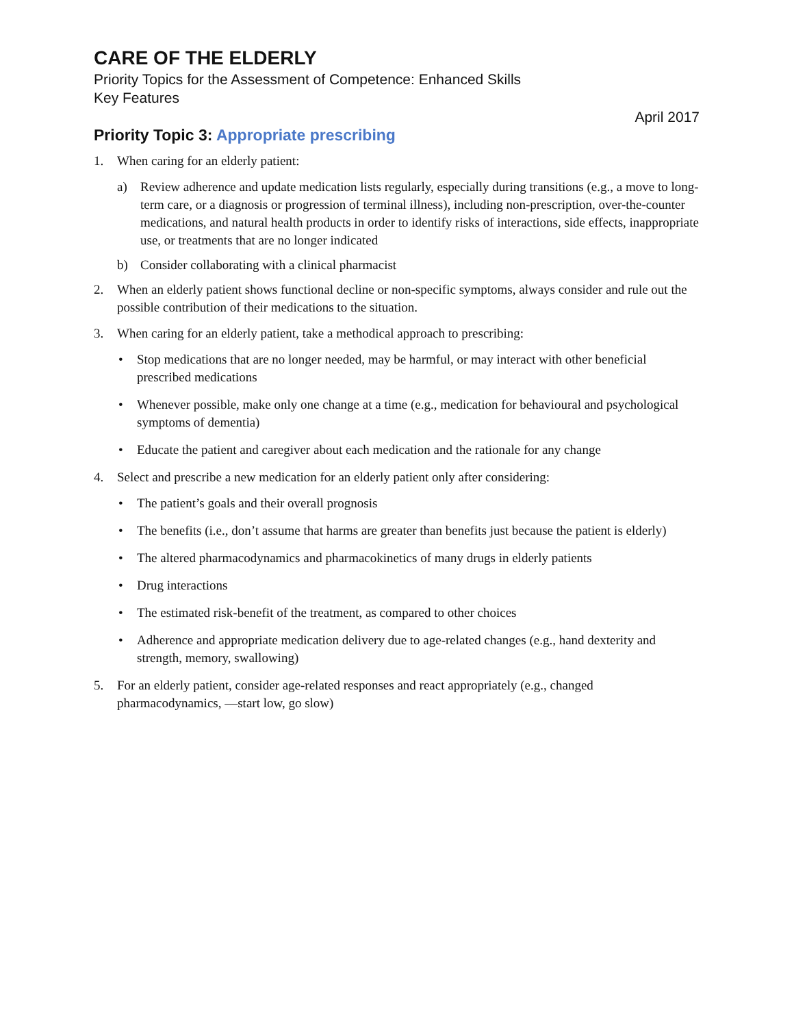CARE OF THE ELDERLY
Priority Topics for the Assessment of Competence: Enhanced Skills
Key Features
April 2017
Priority Topic 3: Appropriate prescribing
1. When caring for an elderly patient:
a) Review adherence and update medication lists regularly, especially during transitions (e.g., a move to long-term care, or a diagnosis or progression of terminal illness), including non-prescription, over-the-counter medications, and natural health products in order to identify risks of interactions, side effects, inappropriate use, or treatments that are no longer indicated
b) Consider collaborating with a clinical pharmacist
2. When an elderly patient shows functional decline or non-specific symptoms, always consider and rule out the possible contribution of their medications to the situation.
3. When caring for an elderly patient, take a methodical approach to prescribing:
• Stop medications that are no longer needed, may be harmful, or may interact with other beneficial prescribed medications
• Whenever possible, make only one change at a time (e.g., medication for behavioural and psychological symptoms of dementia)
• Educate the patient and caregiver about each medication and the rationale for any change
4. Select and prescribe a new medication for an elderly patient only after considering:
• The patient’s goals and their overall prognosis
• The benefits (i.e., don’t assume that harms are greater than benefits just because the patient is elderly)
• The altered pharmacodynamics and pharmacokinetics of many drugs in elderly patients
• Drug interactions
• The estimated risk-benefit of the treatment, as compared to other choices
• Adherence and appropriate medication delivery due to age-related changes (e.g., hand dexterity and strength, memory, swallowing)
5. For an elderly patient, consider age-related responses and react appropriately (e.g., changed pharmacodynamics, —start low, go slow)